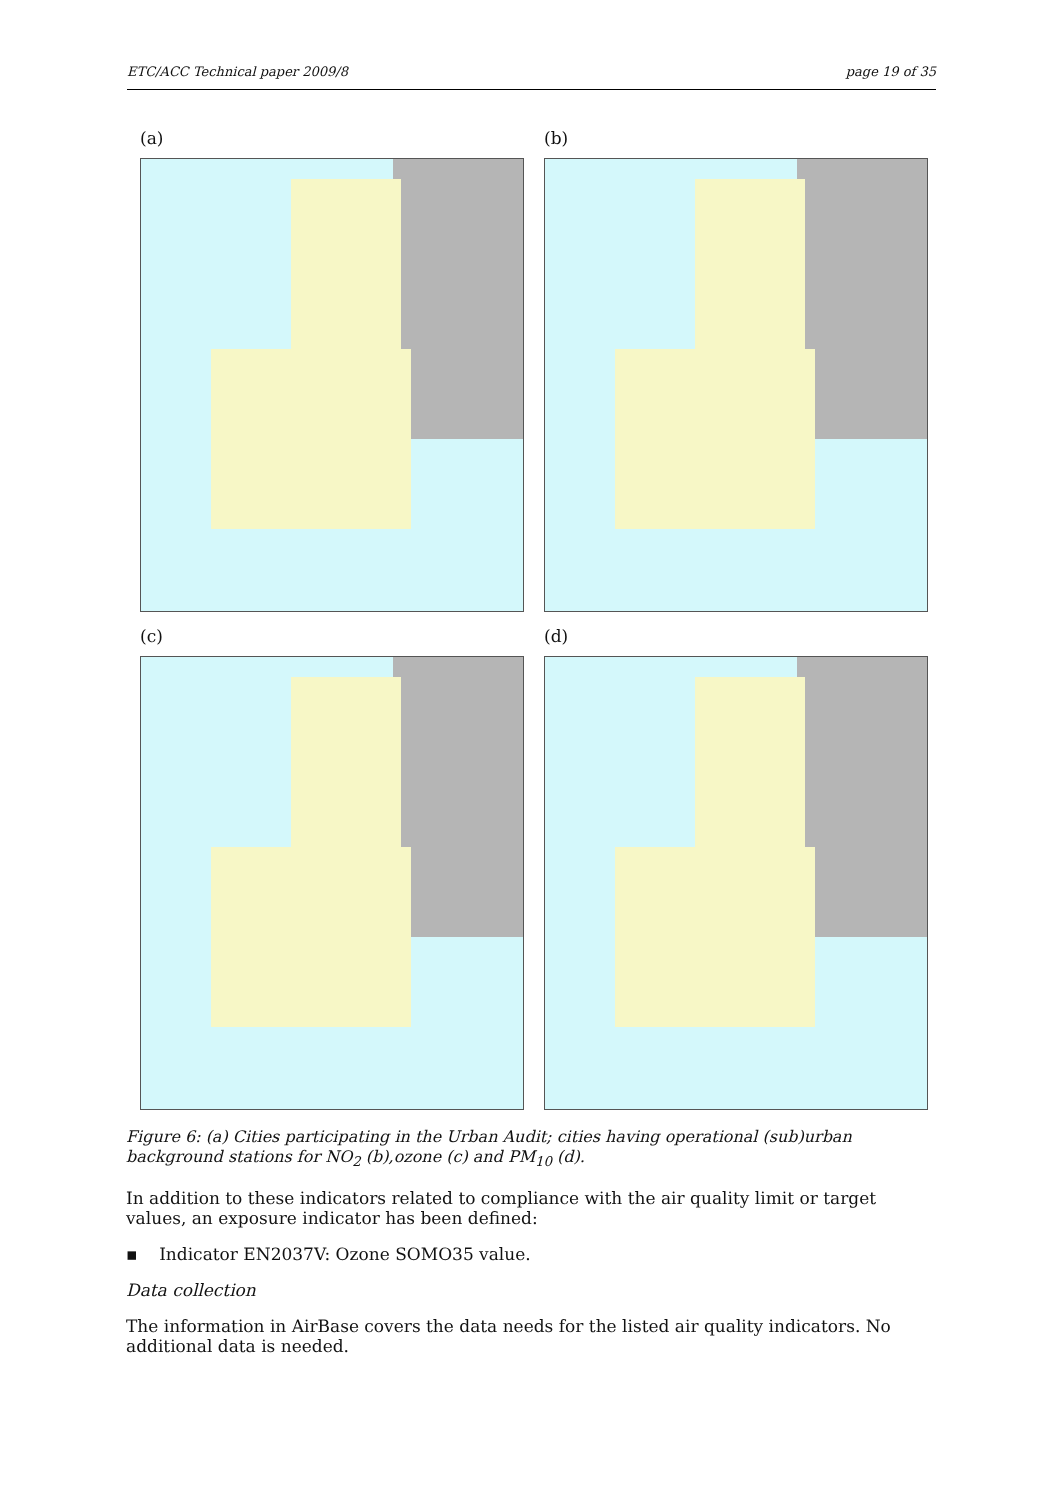ETC/ACC Technical paper 2009/8 page 19 of 35
(a) (b)
(c) (d)
Figure 6: (a) Cities participating in the Urban Audit; cities having operational (sub)urban background stations for NO<sub>2</sub> (b),ozone (c) and PM<sub>10</sub> (d).
In addition to these indicators related to compliance with the air quality limit or target values, an exposure indicator has been defined:
▪ Indicator EN2037V: Ozone SOMO35 value.
Data collection
The information in AirBase covers the data needs for the listed air quality indicators. No additional data is needed.